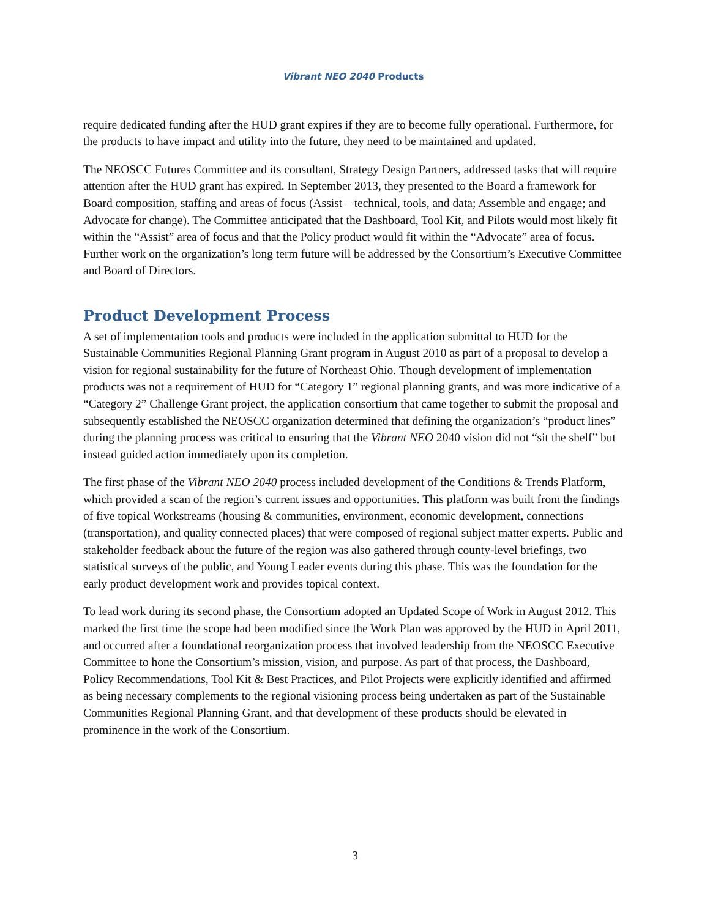Vibrant NEO 2040 Products
require dedicated funding after the HUD grant expires if they are to become fully operational. Furthermore, for the products to have impact and utility into the future, they need to be maintained and updated.
The NEOSCC Futures Committee and its consultant, Strategy Design Partners, addressed tasks that will require attention after the HUD grant has expired. In September 2013, they presented to the Board a framework for Board composition, staffing and areas of focus (Assist – technical, tools, and data; Assemble and engage; and Advocate for change). The Committee anticipated that the Dashboard, Tool Kit, and Pilots would most likely fit within the “Assist” area of focus and that the Policy product would fit within the “Advocate” area of focus. Further work on the organization’s long term future will be addressed by the Consortium’s Executive Committee and Board of Directors.
Product Development Process
A set of implementation tools and products were included in the application submittal to HUD for the Sustainable Communities Regional Planning Grant program in August 2010 as part of a proposal to develop a vision for regional sustainability for the future of Northeast Ohio. Though development of implementation products was not a requirement of HUD for “Category 1” regional planning grants, and was more indicative of a “Category 2” Challenge Grant project, the application consortium that came together to submit the proposal and subsequently established the NEOSCC organization determined that defining the organization’s “product lines” during the planning process was critical to ensuring that the Vibrant NEO 2040 vision did not “sit the shelf” but instead guided action immediately upon its completion.
The first phase of the Vibrant NEO 2040 process included development of the Conditions & Trends Platform, which provided a scan of the region’s current issues and opportunities. This platform was built from the findings of five topical Workstreams (housing & communities, environment, economic development, connections (transportation), and quality connected places) that were composed of regional subject matter experts. Public and stakeholder feedback about the future of the region was also gathered through county-level briefings, two statistical surveys of the public, and Young Leader events during this phase. This was the foundation for the early product development work and provides topical context.
To lead work during its second phase, the Consortium adopted an Updated Scope of Work in August 2012. This marked the first time the scope had been modified since the Work Plan was approved by the HUD in April 2011, and occurred after a foundational reorganization process that involved leadership from the NEOSCC Executive Committee to hone the Consortium’s mission, vision, and purpose. As part of that process, the Dashboard, Policy Recommendations, Tool Kit & Best Practices, and Pilot Projects were explicitly identified and affirmed as being necessary complements to the regional visioning process being undertaken as part of the Sustainable Communities Regional Planning Grant, and that development of these products should be elevated in prominence in the work of the Consortium.
3